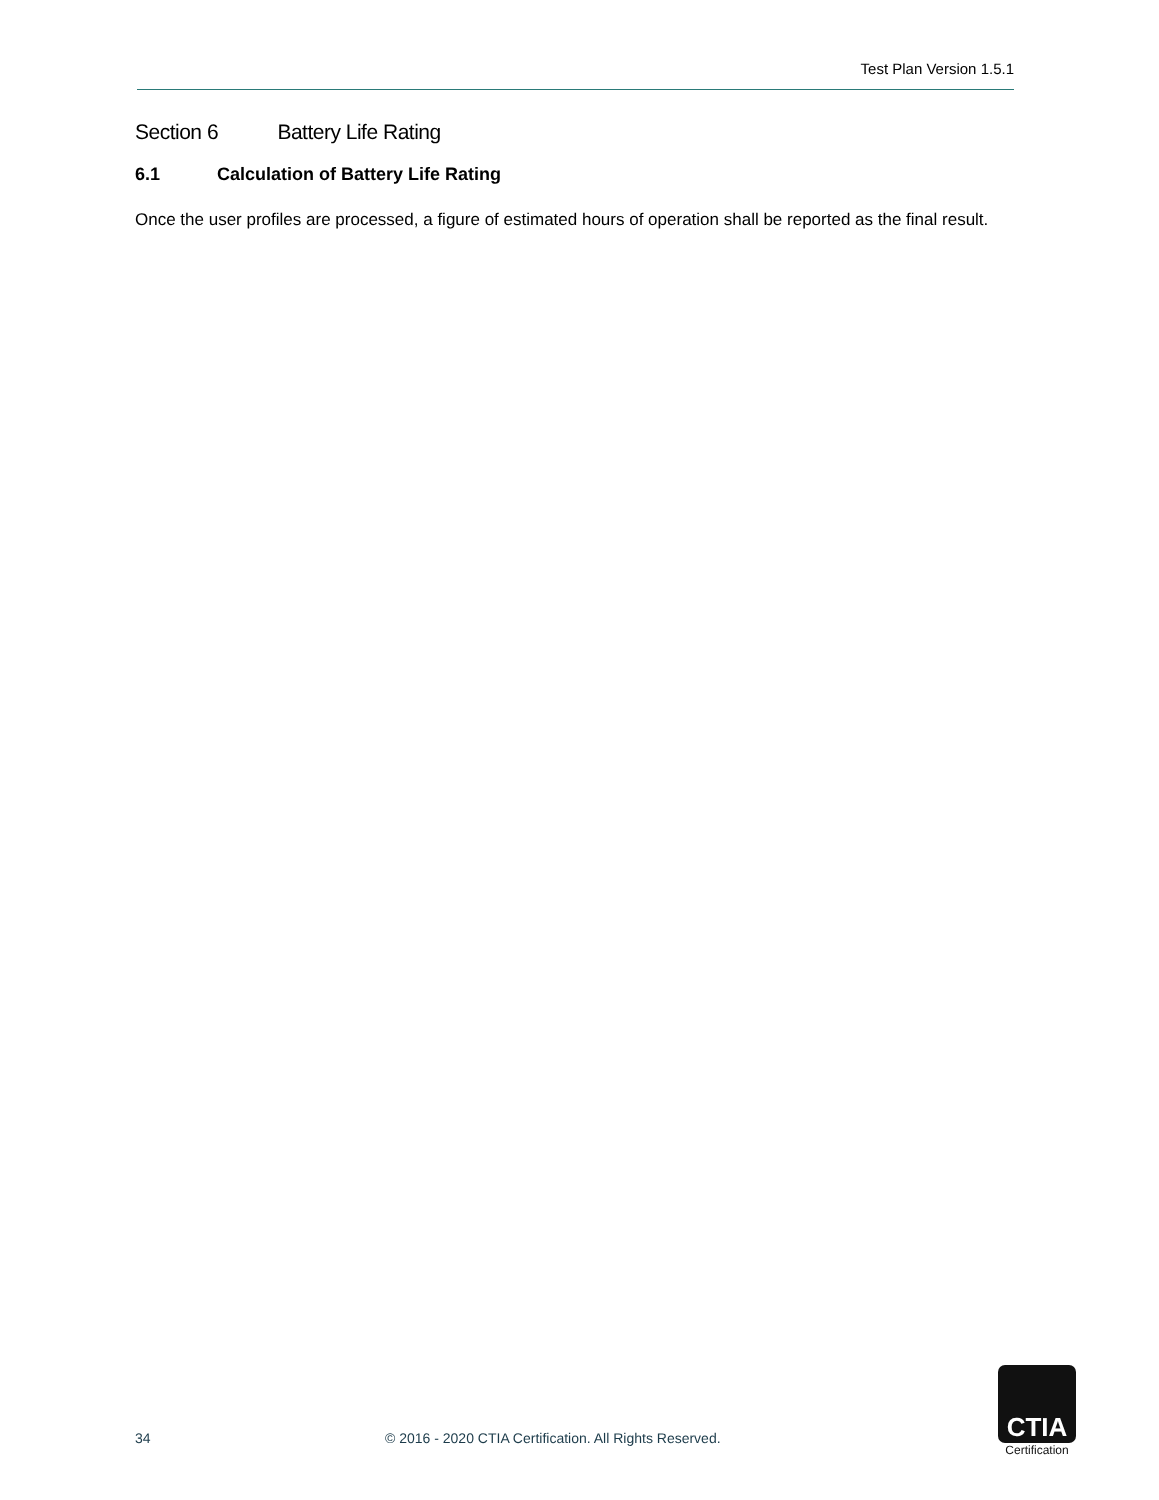Test Plan Version 1.5.1
Section 6 Battery Life Rating
6.1 Calculation of Battery Life Rating
Once the user profiles are processed, a figure of estimated hours of operation shall be reported as the final result.
34 © 2016 - 2020 CTIA Certification. All Rights Reserved.
CTIA
Certification